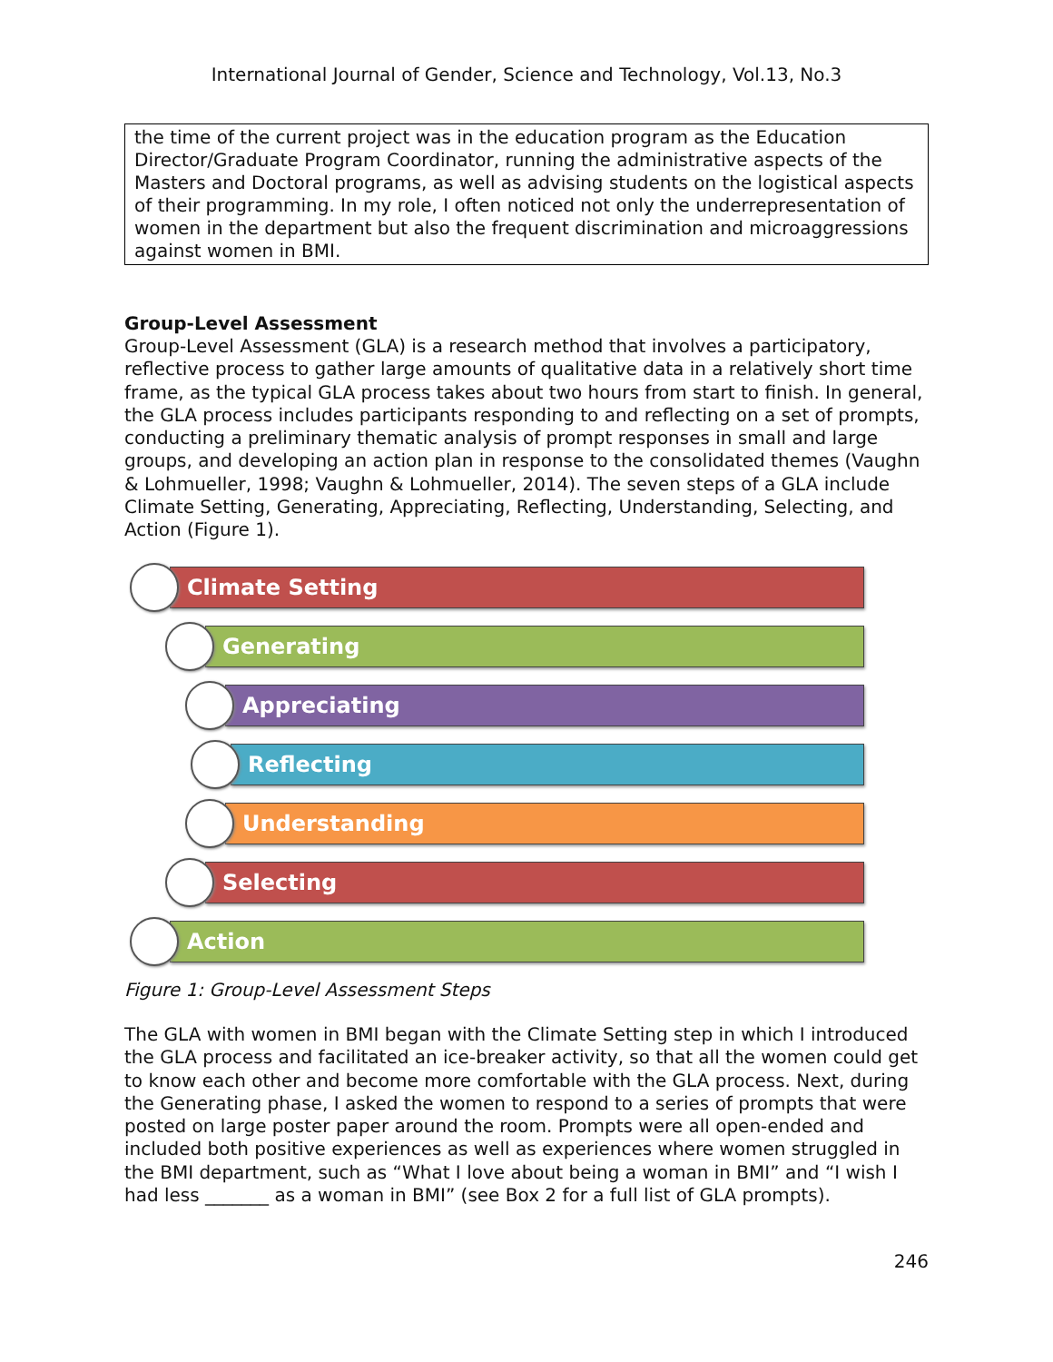International Journal of Gender, Science and Technology, Vol.13, No.3
the time of the current project was in the education program as the Education Director/Graduate Program Coordinator, running the administrative aspects of the Masters and Doctoral programs, as well as advising students on the logistical aspects of their programming. In my role, I often noticed not only the underrepresentation of women in the department but also the frequent discrimination and microaggressions against women in BMI.
Group-Level Assessment
Group-Level Assessment (GLA) is a research method that involves a participatory, reflective process to gather large amounts of qualitative data in a relatively short time frame, as the typical GLA process takes about two hours from start to finish. In general, the GLA process includes participants responding to and reflecting on a set of prompts, conducting a preliminary thematic analysis of prompt responses in small and large groups, and developing an action plan in response to the consolidated themes (Vaughn & Lohmueller, 1998; Vaughn & Lohmueller, 2014). The seven steps of a GLA include Climate Setting, Generating, Appreciating, Reflecting, Understanding, Selecting, and Action (Figure 1).
Climate Setting
Generating
Appreciating
Reflecting
Understanding
Selecting
Action
Figure 1: Group-Level Assessment Steps
The GLA with women in BMI began with the Climate Setting step in which I introduced the GLA process and facilitated an ice-breaker activity, so that all the women could get to know each other and become more comfortable with the GLA process. Next, during the Generating phase, I asked the women to respond to a series of prompts that were posted on large poster paper around the room. Prompts were all open-ended and included both positive experiences as well as experiences where women struggled in the BMI department, such as “What I love about being a woman in BMI” and “I wish I had less _______ as a woman in BMI” (see Box 2 for a full list of GLA prompts).
246